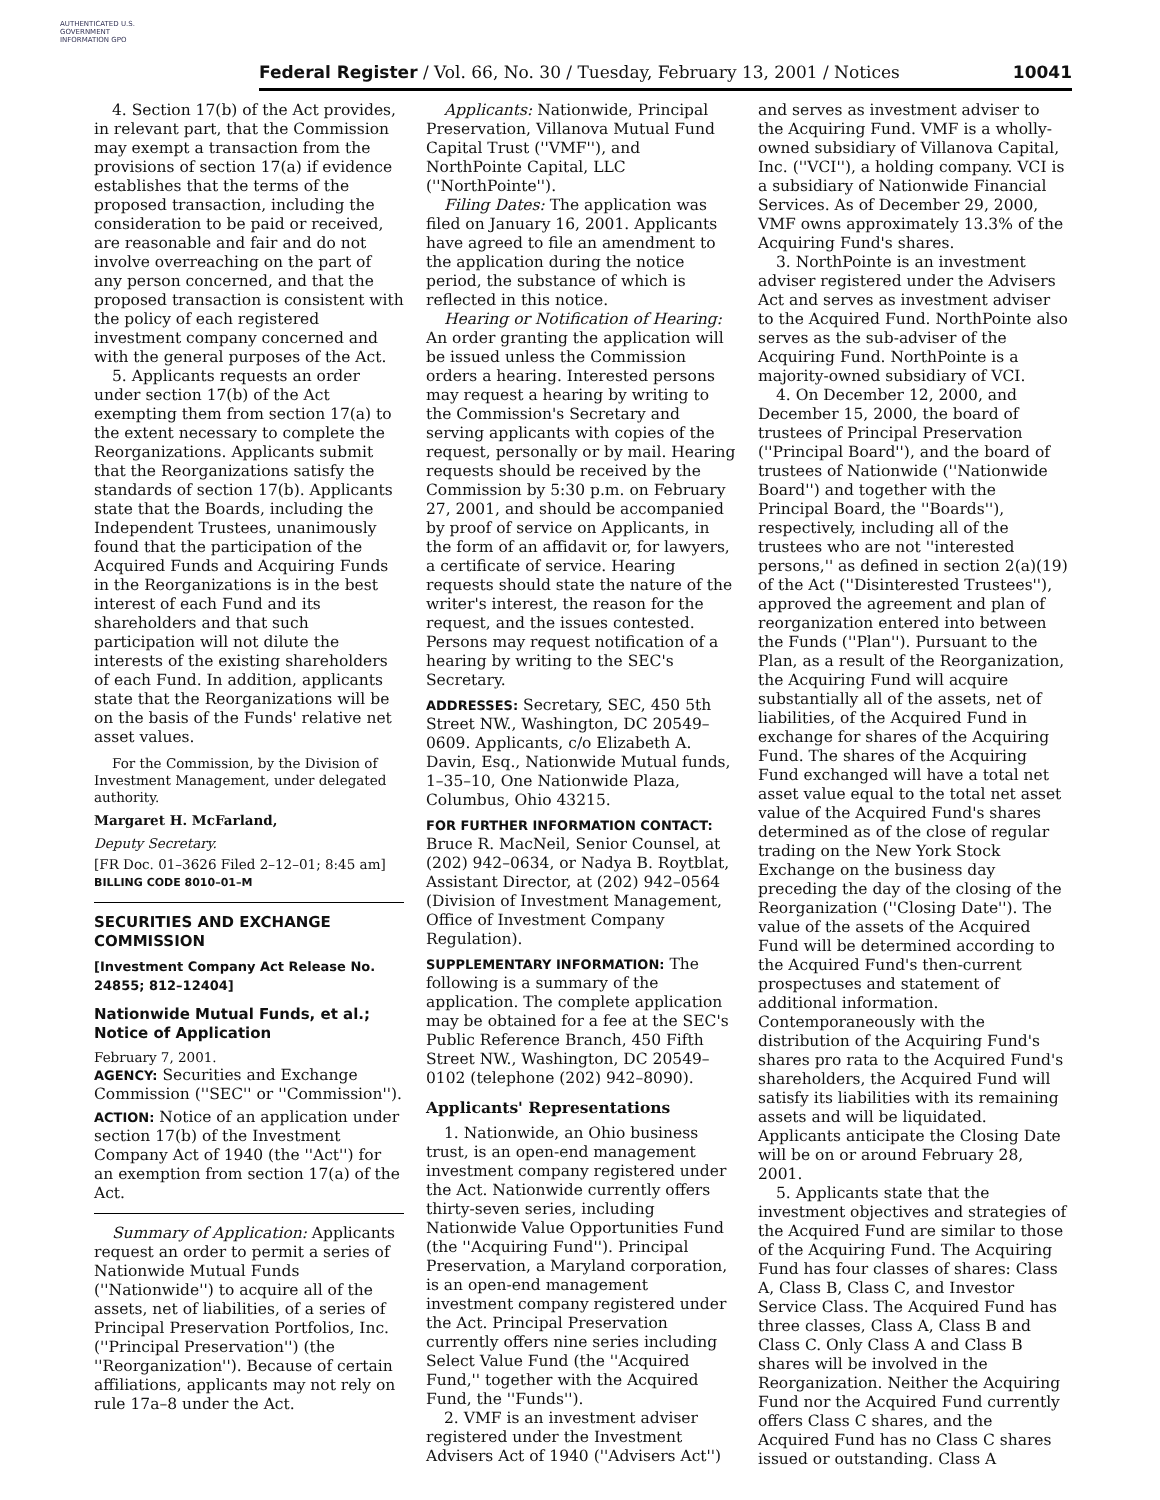AUTHENTICATED U.S. GOVERNMENT INFORMATION GPO
Federal Register / Vol. 66, No. 30 / Tuesday, February 13, 2001 / Notices 10041
4. Section 17(b) of the Act provides, in relevant part, that the Commission may exempt a transaction from the provisions of section 17(a) if evidence establishes that the terms of the proposed transaction, including the consideration to be paid or received, are reasonable and fair and do not involve overreaching on the part of any person concerned, and that the proposed transaction is consistent with the policy of each registered investment company concerned and with the general purposes of the Act.
5. Applicants requests an order under section 17(b) of the Act exempting them from section 17(a) to the extent necessary to complete the Reorganizations. Applicants submit that the Reorganizations satisfy the standards of section 17(b). Applicants state that the Boards, including the Independent Trustees, unanimously found that the participation of the Acquired Funds and Acquiring Funds in the Reorganizations is in the best interest of each Fund and its shareholders and that such participation will not dilute the interests of the existing shareholders of each Fund. In addition, applicants state that the Reorganizations will be on the basis of the Funds' relative net asset values.
For the Commission, by the Division of Investment Management, under delegated authority.
Margaret H. McFarland,
Deputy Secretary.
[FR Doc. 01–3626 Filed 2–12–01; 8:45 am]
BILLING CODE 8010–01–M
SECURITIES AND EXCHANGE COMMISSION
[Investment Company Act Release No. 24855; 812–12404]
Nationwide Mutual Funds, et al.; Notice of Application
February 7, 2001.
AGENCY: Securities and Exchange Commission (''SEC'' or ''Commission'').
ACTION: Notice of an application under section 17(b) of the Investment Company Act of 1940 (the ''Act'') for an exemption from section 17(a) of the Act.
Summary of Application: Applicants request an order to permit a series of Nationwide Mutual Funds (''Nationwide'') to acquire all of the assets, net of liabilities, of a series of Principal Preservation Portfolios, Inc. (''Principal Preservation'') (the ''Reorganization''). Because of certain affiliations, applicants may not rely on rule 17a–8 under the Act.
Applicants: Nationwide, Principal Preservation, Villanova Mutual Fund Capital Trust (''VMF''), and NorthPointe Capital, LLC (''NorthPointe'').
Filing Dates: The application was filed on January 16, 2001. Applicants have agreed to file an amendment to the application during the notice period, the substance of which is reflected in this notice.
Hearing or Notification of Hearing: An order granting the application will be issued unless the Commission orders a hearing. Interested persons may request a hearing by writing to the Commission's Secretary and serving applicants with copies of the request, personally or by mail. Hearing requests should be received by the Commission by 5:30 p.m. on February 27, 2001, and should be accompanied by proof of service on Applicants, in the form of an affidavit or, for lawyers, a certificate of service. Hearing requests should state the nature of the writer's interest, the reason for the request, and the issues contested. Persons may request notification of a hearing by writing to the SEC's Secretary.
ADDRESSES: Secretary, SEC, 450 5th Street NW., Washington, DC 20549–0609. Applicants, c/o Elizabeth A. Davin, Esq., Nationwide Mutual funds, 1–35–10, One Nationwide Plaza, Columbus, Ohio 43215.
FOR FURTHER INFORMATION CONTACT: Bruce R. MacNeil, Senior Counsel, at (202) 942–0634, or Nadya B. Roytblat, Assistant Director, at (202) 942–0564 (Division of Investment Management, Office of Investment Company Regulation).
SUPPLEMENTARY INFORMATION: The following is a summary of the application. The complete application may be obtained for a fee at the SEC's Public Reference Branch, 450 Fifth Street NW., Washington, DC 20549–0102 (telephone (202) 942–8090).
Applicants' Representations
1. Nationwide, an Ohio business trust, is an open-end management investment company registered under the Act. Nationwide currently offers thirty-seven series, including Nationwide Value Opportunities Fund (the ''Acquiring Fund''). Principal Preservation, a Maryland corporation, is an open-end management investment company registered under the Act. Principal Preservation currently offers nine series including Select Value Fund (the ''Acquired Fund,'' together with the Acquired Fund, the ''Funds'').
2. VMF is an investment adviser registered under the Investment Advisers Act of 1940 (''Advisers Act'')
and serves as investment adviser to the Acquiring Fund. VMF is a wholly-owned subsidiary of Villanova Capital, Inc. (''VCI''), a holding company. VCI is a subsidiary of Nationwide Financial Services. As of December 29, 2000, VMF owns approximately 13.3% of the Acquiring Fund's shares.
3. NorthPointe is an investment adviser registered under the Advisers Act and serves as investment adviser to the Acquired Fund. NorthPointe also serves as the sub-adviser of the Acquiring Fund. NorthPointe is a majority-owned subsidiary of VCI.
4. On December 12, 2000, and December 15, 2000, the board of trustees of Principal Preservation (''Principal Board''), and the board of trustees of Nationwide (''Nationwide Board'') and together with the Principal Board, the ''Boards''), respectively, including all of the trustees who are not ''interested persons,'' as defined in section 2(a)(19) of the Act (''Disinterested Trustees''), approved the agreement and plan of reorganization entered into between the Funds (''Plan''). Pursuant to the Plan, as a result of the Reorganization, the Acquiring Fund will acquire substantially all of the assets, net of liabilities, of the Acquired Fund in exchange for shares of the Acquiring Fund. The shares of the Acquiring Fund exchanged will have a total net asset value equal to the total net asset value of the Acquired Fund's shares determined as of the close of regular trading on the New York Stock Exchange on the business day preceding the day of the closing of the Reorganization (''Closing Date''). The value of the assets of the Acquired Fund will be determined according to the Acquired Fund's then-current prospectuses and statement of additional information. Contemporaneously with the distribution of the Acquiring Fund's shares pro rata to the Acquired Fund's shareholders, the Acquired Fund will satisfy its liabilities with its remaining assets and will be liquidated. Applicants anticipate the Closing Date will be on or around February 28, 2001.
5. Applicants state that the investment objectives and strategies of the Acquired Fund are similar to those of the Acquiring Fund. The Acquiring Fund has four classes of shares: Class A, Class B, Class C, and Investor Service Class. The Acquired Fund has three classes, Class A, Class B and Class C. Only Class A and Class B shares will be involved in the Reorganization. Neither the Acquiring Fund nor the Acquired Fund currently offers Class C shares, and the Acquired Fund has no Class C shares issued or outstanding. Class A